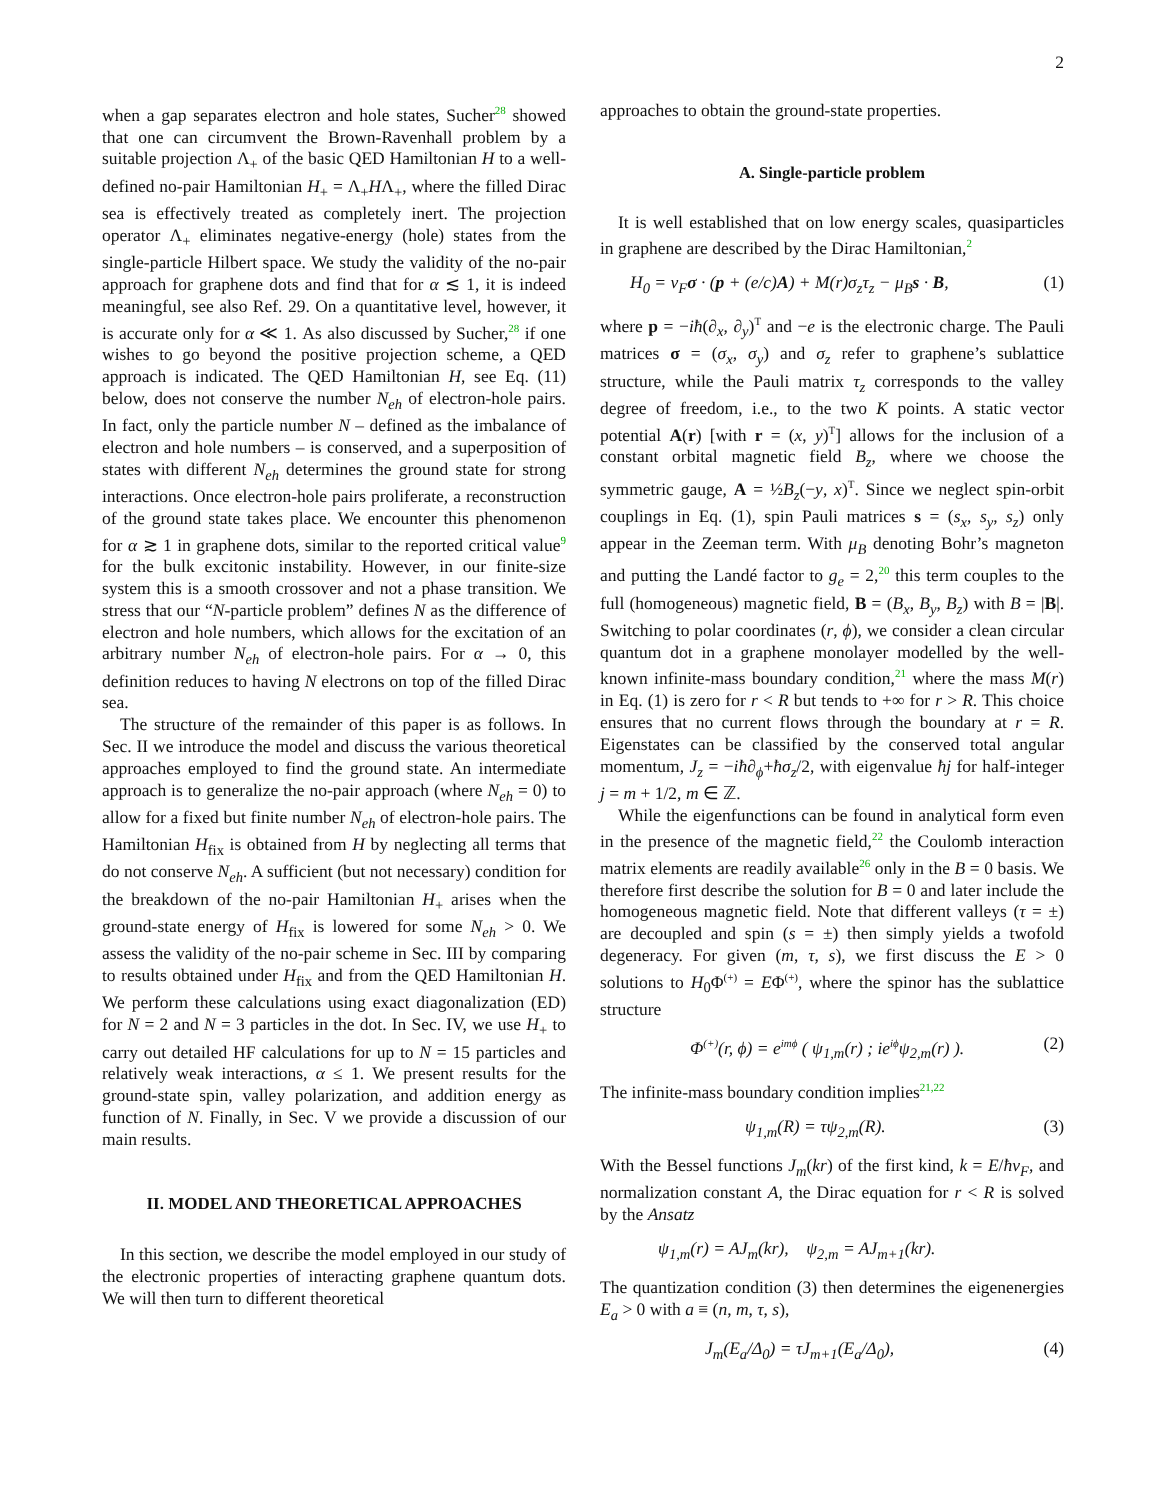2
when a gap separates electron and hole states, Sucher<sup>28</sup> showed that one can circumvent the Brown-Ravenhall problem by a suitable projection Λ<sub>+</sub> of the basic QED Hamiltonian H to a well-defined no-pair Hamiltonian H<sub>+</sub> = Λ<sub>+</sub>HΛ<sub>+</sub>, where the filled Dirac sea is effectively treated as completely inert. The projection operator Λ<sub>+</sub> eliminates negative-energy (hole) states from the single-particle Hilbert space. We study the validity of the no-pair approach for graphene dots and find that for α ≲ 1, it is indeed meaningful, see also Ref. 29. On a quantitative level, however, it is accurate only for α ≪ 1. As also discussed by Sucher,<sup>28</sup> if one wishes to go beyond the positive projection scheme, a QED approach is indicated. The QED Hamiltonian H, see Eq. (11) below, does not conserve the number N<sub>eh</sub> of electron-hole pairs. In fact, only the particle number N – defined as the imbalance of electron and hole numbers – is conserved, and a superposition of states with different N<sub>eh</sub> determines the ground state for strong interactions. Once electron-hole pairs proliferate, a reconstruction of the ground state takes place. We encounter this phenomenon for α ≳ 1 in graphene dots, similar to the reported critical value<sup>9</sup> for the bulk excitonic instability. However, in our finite-size system this is a smooth crossover and not a phase transition. We stress that our “N-particle problem” defines N as the difference of electron and hole numbers, which allows for the excitation of an arbitrary number N<sub>eh</sub> of electron-hole pairs. For α → 0, this definition reduces to having N electrons on top of the filled Dirac sea.
The structure of the remainder of this paper is as follows. In Sec. II we introduce the model and discuss the various theoretical approaches employed to find the ground state. An intermediate approach is to generalize the no-pair approach (where N<sub>eh</sub> = 0) to allow for a fixed but finite number N<sub>eh</sub> of electron-hole pairs. The Hamiltonian H<sub>fix</sub> is obtained from H by neglecting all terms that do not conserve N<sub>eh</sub>. A sufficient (but not necessary) condition for the breakdown of the no-pair Hamiltonian H<sub>+</sub> arises when the ground-state energy of H<sub>fix</sub> is lowered for some N<sub>eh</sub> > 0. We assess the validity of the no-pair scheme in Sec. III by comparing to results obtained under H<sub>fix</sub> and from the QED Hamiltonian H. We perform these calculations using exact diagonalization (ED) for N = 2 and N = 3 particles in the dot. In Sec. IV, we use H<sub>+</sub> to carry out detailed HF calculations for up to N = 15 particles and relatively weak interactions, α ≤ 1. We present results for the ground-state spin, valley polarization, and addition energy as function of N. Finally, in Sec. V we provide a discussion of our main results.
II. MODEL AND THEORETICAL APPROACHES
In this section, we describe the model employed in our study of the electronic properties of interacting graphene quantum dots. We will then turn to different theoretical
approaches to obtain the ground-state properties.
A. Single-particle problem
It is well established that on low energy scales, quasiparticles in graphene are described by the Dirac Hamiltonian,<sup>2</sup>
H<sub>0</sub> = v<sub>F</sub>σ · (p + (e/c)A) + M(r)σ<sub>z</sub>τ<sub>z</sub> − μ<sub>B</sub>s · B, (1)
where p = −iħ(∂<sub>x</sub>, ∂<sub>y</sub>)<sup>T</sup> and −e is the electronic charge. The Pauli matrices σ = (σ<sub>x</sub>, σ<sub>y</sub>) and σ<sub>z</sub> refer to graphene’s sublattice structure, while the Pauli matrix τ<sub>z</sub> corresponds to the valley degree of freedom, i.e., to the two K points. A static vector potential A(r) [with r = (x, y)<sup>T</sup>] allows for the inclusion of a constant orbital magnetic field B<sub>z</sub>, where we choose the symmetric gauge, A = ½B<sub>z</sub>(−y, x)<sup>T</sup>. Since we neglect spin-orbit couplings in Eq. (1), spin Pauli matrices s = (s<sub>x</sub>, s<sub>y</sub>, s<sub>z</sub>) only appear in the Zeeman term. With μ<sub>B</sub> denoting Bohr’s magneton and putting the Landé factor to g<sub>e</sub> = 2,<sup>20</sup> this term couples to the full (homogeneous) magnetic field, B = (B<sub>x</sub>, B<sub>y</sub>, B<sub>z</sub>) with B = |B|. Switching to polar coordinates (r, ϕ), we consider a clean circular quantum dot in a graphene monolayer modelled by the well-known infinite-mass boundary condition,<sup>21</sup> where the mass M(r) in Eq. (1) is zero for r < R but tends to +∞ for r > R. This choice ensures that no current flows through the boundary at r = R. Eigenstates can be classified by the conserved total angular momentum, J<sub>z</sub> = −iħ∂<sub>ϕ</sub>+ħσ<sub>z</sub>/2, with eigenvalue ħj for half-integer j = m + 1/2, m ∈ ℤ.
While the eigenfunctions can be found in analytical form even in the presence of the magnetic field,<sup>22</sup> the Coulomb interaction matrix elements are readily available<sup>26</sup> only in the B = 0 basis. We therefore first describe the solution for B = 0 and later include the homogeneous magnetic field. Note that different valleys (τ = ±) are decoupled and spin (s = ±) then simply yields a twofold degeneracy. For given (m, τ, s), we first discuss the E > 0 solutions to H<sub>0</sub>Φ<sup>(+)</sup> = EΦ<sup>(+)</sup>, where the spinor has the sublattice structure
Φ<sup>(+)</sup>(r, ϕ) = e<sup>imϕ</sup> ( ψ<sub>1,m</sub>(r) ; ie<sup>iϕ</sup>ψ<sub>2,m</sub>(r) ). (2)
The infinite-mass boundary condition implies<sup>21,22</sup>
ψ<sub>1,m</sub>(R) = τψ<sub>2,m</sub>(R). (3)
With the Bessel functions J<sub>m</sub>(kr) of the first kind, k = E/ħv<sub>F</sub>, and normalization constant A, the Dirac equation for r < R is solved by the Ansatz
ψ<sub>1,m</sub>(r) = AJ<sub>m</sub>(kr), ψ<sub>2,m</sub> = AJ<sub>m+1</sub>(kr).
The quantization condition (3) then determines the eigenenergies E<sub>a</sub> > 0 with a ≡ (n, m, τ, s),
J<sub>m</sub>(E<sub>a</sub>/Δ<sub>0</sub>) = τJ<sub>m+1</sub>(E<sub>a</sub>/Δ<sub>0</sub>), (4)